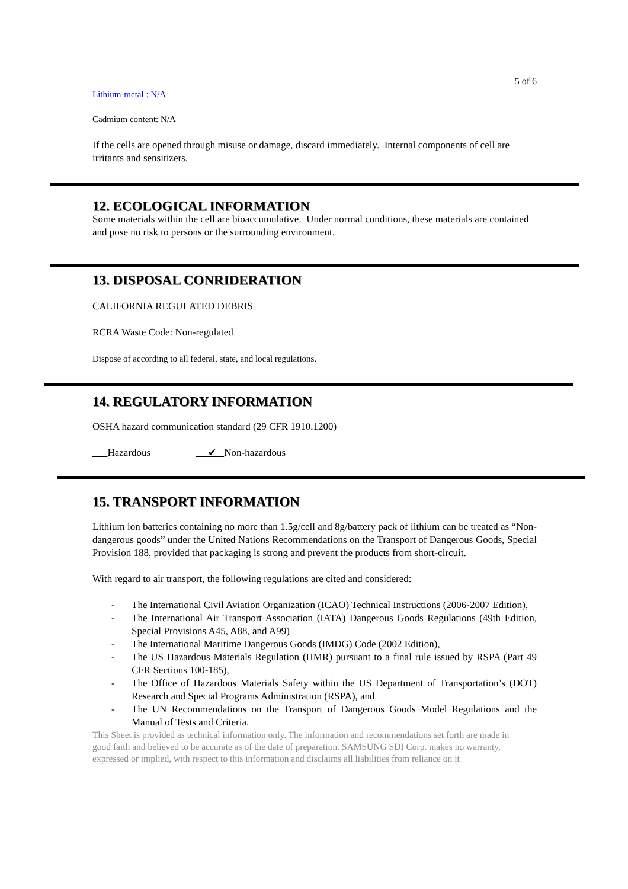5 of 6
Lithium-metal : N/A
Cadmium content: N/A
If the cells are opened through misuse or damage, discard immediately. Internal components of cell are irritants and sensitizers.
12. ECOLOGICAL INFORMATION
Some materials within the cell are bioaccumulative. Under normal conditions, these materials are contained and pose no risk to persons or the surrounding environment.
13. DISPOSAL CONRIDERATION
CALIFORNIA REGULATED DEBRIS
RCRA Waste Code: Non-regulated
Dispose of according to all federal, state, and local regulations.
14. REGULATORY INFORMATION
OSHA hazard communication standard (29 CFR 1910.1200)
Hazardous ✔ Non-hazardous
15. TRANSPORT INFORMATION
Lithium ion batteries containing no more than 1.5g/cell and 8g/battery pack of lithium can be treated as “Non-dangerous goods” under the United Nations Recommendations on the Transport of Dangerous Goods, Special Provision 188, provided that packaging is strong and prevent the products from short-circuit.
With regard to air transport, the following regulations are cited and considered:
- The International Civil Aviation Organization (ICAO) Technical Instructions (2006-2007 Edition),
- The International Air Transport Association (IATA) Dangerous Goods Regulations (49th Edition, Special Provisions A45, A88, and A99)
- The International Maritime Dangerous Goods (IMDG) Code (2002 Edition),
- The US Hazardous Materials Regulation (HMR) pursuant to a final rule issued by RSPA (Part 49 CFR Sections 100-185),
- The Office of Hazardous Materials Safety within the US Department of Transportation’s (DOT) Research and Special Programs Administration (RSPA), and
- The UN Recommendations on the Transport of Dangerous Goods Model Regulations and the Manual of Tests and Criteria.
This Sheet is provided as technical information only. The information and recommendations set forth are made in good faith and believed to be accurate as of the date of preparation. SAMSUNG SDI Corp. makes no warranty, expressed or implied, with respect to this information and disclaims all liabilities from reliance on it